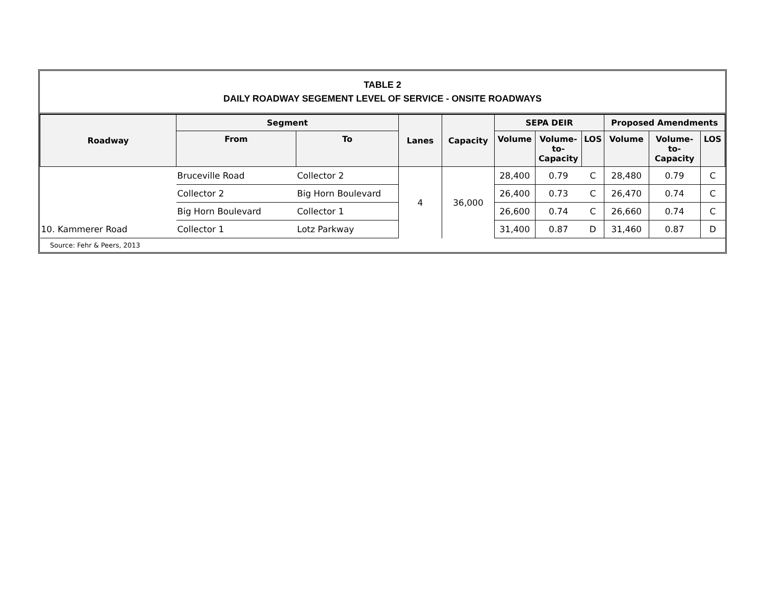TABLE 2
DAILY ROADWAY SEGEMENT LEVEL OF SERVICE - ONSITE ROADWAYS
| Roadway | Segment | | Lanes | Capacity | SEPA DEIR | | | Proposed Amendments | | |
| --- | --- | --- | --- | --- | --- | --- | --- | --- | --- | --- |
| | From | To | | | Volume | Volume- to- Capacity | LOS | Volume | Volume- to- Capacity | LOS |
| | Bruceville Road | Collector 2 | 4 | 36,000 | 28,400 | 0.79 | C | 28,480 | 0.79 | C |
| | Collector 2 | Big Horn Boulevard | | | 26,400 | 0.73 | C | 26,470 | 0.74 | C |
| | Big Horn Boulevard | Collector 1 | | | 26,600 | 0.74 | C | 26,660 | 0.74 | C |
| 10. Kammerer Road | Collector 1 | Lotz Parkway | | | 31,400 | 0.87 | D | 31,460 | 0.87 | D |
Source: Fehr & Peers, 2013